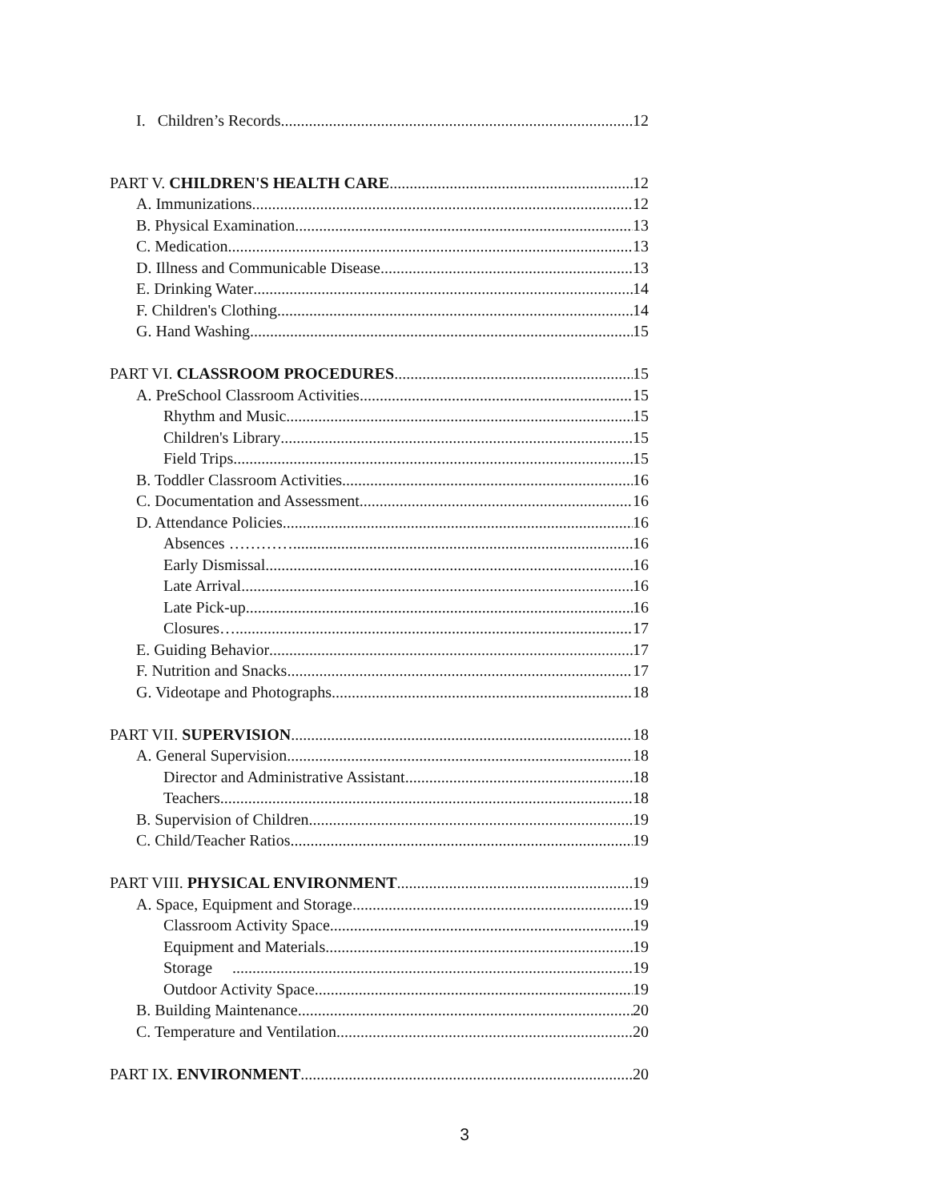I. Children’s Records 12
PART V. CHILDREN'S HEALTH CARE 12
A. Immunizations 12
B. Physical Examination 13
C. Medication 13
D. Illness and Communicable Disease 13
E. Drinking Water 14
F. Children's Clothing 14
G. Hand Washing 15
PART VI. CLASSROOM PROCEDURES 15
A. PreSchool Classroom Activities 15
Rhythm and Music 15
Children's Library 15
Field Trips 15
B. Toddler Classroom Activities 16
C. Documentation and Assessment 16
D. Attendance Policies 16
Absences ………… 16
Early Dismissal 16
Late Arrival 16
Late Pick-up 16
Closures… 17
E. Guiding Behavior 17
F. Nutrition and Snacks 17
G. Videotape and Photographs 18
PART VII. SUPERVISION 18
A. General Supervision 18
Director and Administrative Assistant 18
Teachers 18
B. Supervision of Children 19
C. Child/Teacher Ratios 19
PART VIII. PHYSICAL ENVIRONMENT 19
A. Space, Equipment and Storage 19
Classroom Activity Space 19
Equipment and Materials 19
Storage 19
Outdoor Activity Space 19
B. Building Maintenance 20
C. Temperature and Ventilation 20
PART IX. ENVIRONMENT 20
3